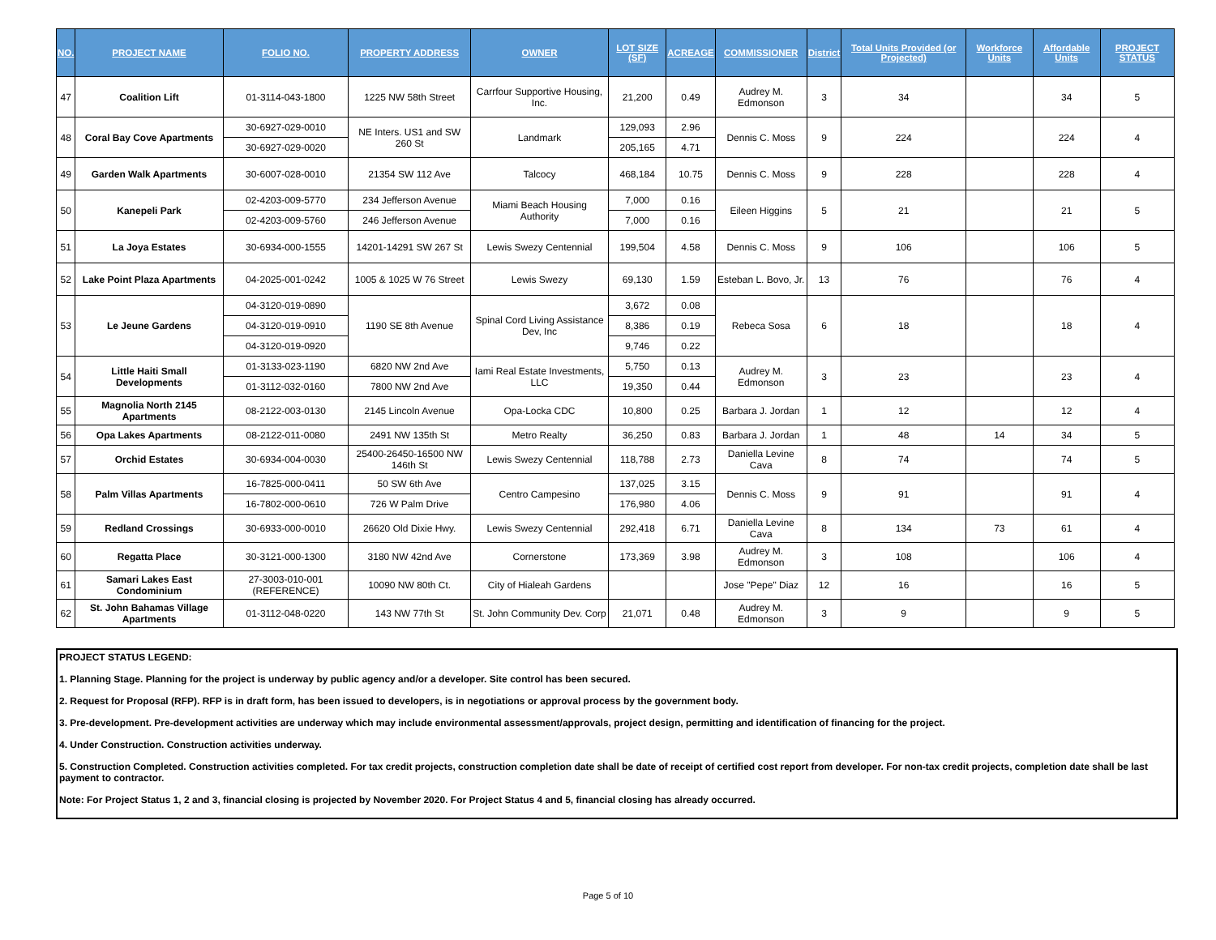| NO. | PROJECT NAME | FOLIO NO. | PROPERTY ADDRESS | OWNER | LOT SIZE (SF) | ACREAGE | COMMISSIONER | District | Total Units Provided (or Projected) | Workforce Units | Affordable Units | PROJECT STATUS |
| --- | --- | --- | --- | --- | --- | --- | --- | --- | --- | --- | --- | --- |
| 47 | Coalition Lift | 01-3114-043-1800 | 1225 NW 58th Street | Carrfour Supportive Housing, Inc. | 21,200 | 0.49 | Audrey M. Edmonson | 3 | 34 | | 34 | 5 |
| 48 | Coral Bay Cove Apartments | 30-6927-029-0010 | NE Inters. US1 and SW 260 St | Landmark | 129,093 | 2.96 | Dennis C. Moss | 9 | 224 | | 224 | 4 |
| | | 30-6927-029-0020 | | | 205,165 | 4.71 | | | | | | |
| 49 | Garden Walk Apartments | 30-6007-028-0010 | 21354 SW 112 Ave | Talcocy | 468,184 | 10.75 | Dennis C. Moss | 9 | 228 | | 228 | 4 |
| 50 | Kanepeli Park | 02-4203-009-5770 | 234 Jefferson Avenue | Miami Beach Housing Authority | 7,000 | 0.16 | Eileen Higgins | 5 | 21 | | 21 | 5 |
| | | 02-4203-009-5760 | 246 Jefferson Avenue | | 7,000 | 0.16 | | | | | | |
| 51 | La Joya Estates | 30-6934-000-1555 | 14201-14291 SW 267 St | Lewis Swezy Centennial | 199,504 | 4.58 | Dennis C. Moss | 9 | 106 | | 106 | 5 |
| 52 | Lake Point Plaza Apartments | 04-2025-001-0242 | 1005 & 1025 W 76 Street | Lewis Swezy | 69,130 | 1.59 | Esteban L. Bovo, Jr. | 13 | 76 | | 76 | 4 |
| 53 | Le Jeune Gardens | 04-3120-019-0890 | 1190 SE 8th Avenue | Spinal Cord Living Assistance Dev, Inc | 3,672 | 0.08 | Rebeca Sosa | 6 | 18 | | 18 | 4 |
| | | 04-3120-019-0910 | | | 8,386 | 0.19 | | | | | | |
| | | 04-3120-019-0920 | | | 9,746 | 0.22 | | | | | | |
| 54 | Little Haiti Small Developments | 01-3133-023-1190 | 6820 NW 2nd Ave | Iami Real Estate Investments, LLC | 5,750 | 0.13 | Audrey M. Edmonson | 3 | 23 | | 23 | 4 |
| | | 01-3112-032-0160 | 7800 NW 2nd Ave | | 19,350 | 0.44 | | | | | | |
| 55 | Magnolia North 2145 Apartments | 08-2122-003-0130 | 2145 Lincoln Avenue | Opa-Locka CDC | 10,800 | 0.25 | Barbara J. Jordan | 1 | 12 | | 12 | 4 |
| 56 | Opa Lakes Apartments | 08-2122-011-0080 | 2491 NW 135th St | Metro Realty | 36,250 | 0.83 | Barbara J. Jordan | 1 | 48 | 14 | 34 | 5 |
| 57 | Orchid Estates | 30-6934-004-0030 | 25400-26450-16500 NW 146th St | Lewis Swezy Centennial | 118,788 | 2.73 | Daniella Levine Cava | 8 | 74 | | 74 | 5 |
| 58 | Palm Villas Apartments | 16-7825-000-0411 | 50 SW 6th Ave | Centro Campesino | 137,025 | 3.15 | Dennis C. Moss | 9 | 91 | | 91 | 4 |
| | | 16-7802-000-0610 | 726 W Palm Drive | | 176,980 | 4.06 | | | | | | |
| 59 | Redland Crossings | 30-6933-000-0010 | 26620 Old Dixie Hwy. | Lewis Swezy Centennial | 292,418 | 6.71 | Daniella Levine Cava | 8 | 134 | 73 | 61 | 4 |
| 60 | Regatta Place | 30-3121-000-1300 | 3180 NW 42nd Ave | Cornerstone | 173,369 | 3.98 | Audrey M. Edmonson | 3 | 108 | | 106 | 4 |
| 61 | Samari Lakes East Condominium | 27-3003-010-001 (REFERENCE) | 10090 NW 80th Ct. | City of Hialeah Gardens | | | Jose "Pepe" Diaz | 12 | 16 | | 16 | 5 |
| 62 | St. John Bahamas Village Apartments | 01-3112-048-0220 | 143 NW 77th St | St. John Community Dev. Corp | 21,071 | 0.48 | Audrey M. Edmonson | 3 | 9 | | 9 | 5 |
PROJECT STATUS LEGEND:
1. Planning Stage. Planning for the project is underway by public agency and/or a developer. Site control has been secured.
2. Request for Proposal (RFP). RFP is in draft form, has been issued to developers, is in negotiations or approval process by the government body.
3. Pre-development. Pre-development activities are underway which may include environmental assessment/approvals, project design, permitting and identification of financing for the project.
4. Under Construction. Construction activities underway.
5. Construction Completed. Construction activities completed. For tax credit projects, construction completion date shall be date of receipt of certified cost report from developer. For non-tax credit projects, completion date shall be last payment to contractor.
Note: For Project Status 1, 2 and 3, financial closing is projected by November 2020. For Project Status 4 and 5, financial closing has already occurred.
Page 5 of 10